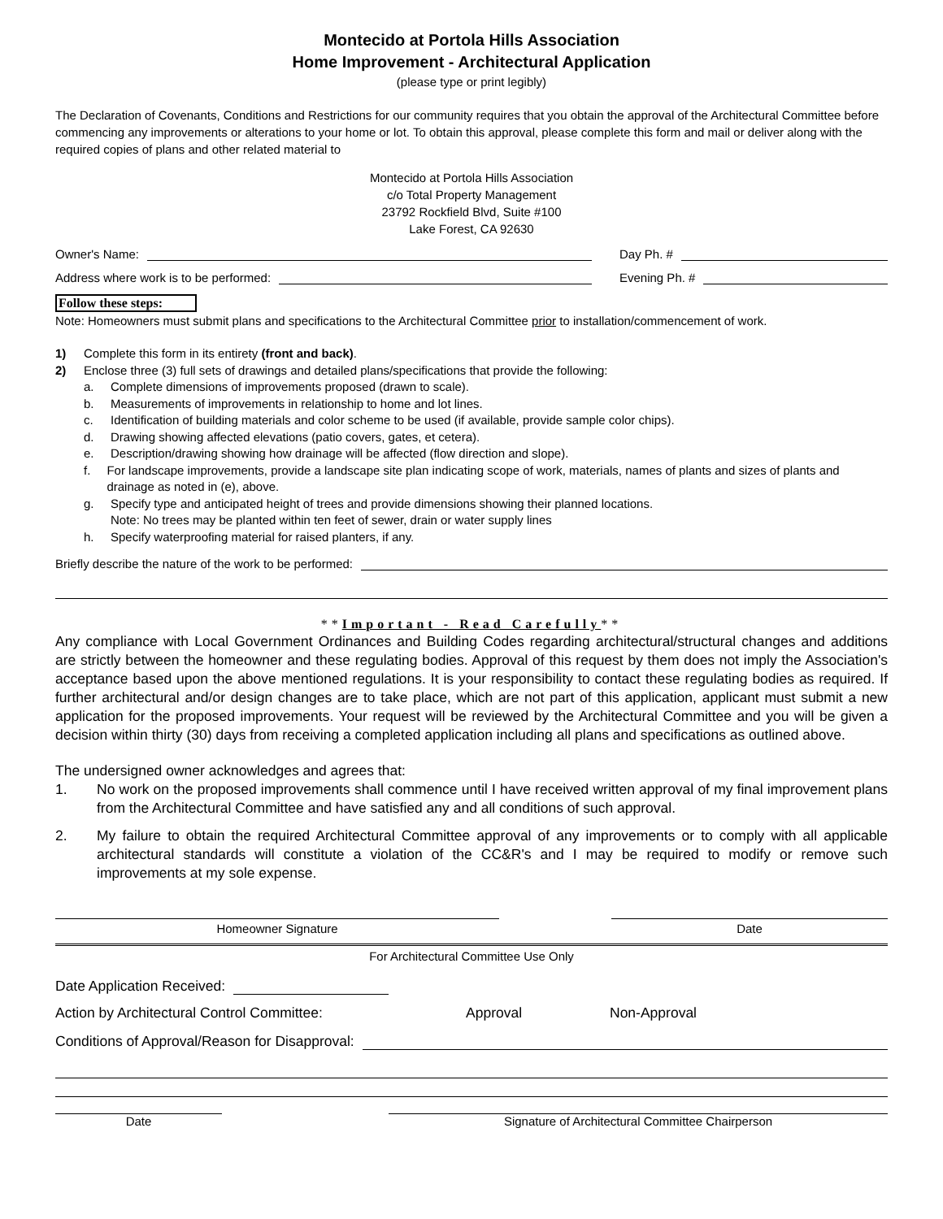Montecido at Portola Hills Association
Home Improvement - Architectural Application
(please type or print legibly)
The Declaration of Covenants, Conditions and Restrictions for our community requires that you obtain the approval of the Architectural Committee before commencing any improvements or alterations to your home or lot. To obtain this approval, please complete this form and mail or deliver along with the required copies of plans and other related material to
Montecido at Portola Hills Association
c/o Total Property Management
23792 Rockfield Blvd, Suite #100
Lake Forest, CA 92630
Owner's Name:
Address where work is to be performed:
Day Ph. #
Evening Ph. #
Follow these steps:
Note: Homeowners must submit plans and specifications to the Architectural Committee prior to installation/commencement of work.
1) Complete this form in its entirety (front and back).
2) Enclose three (3) full sets of drawings and detailed plans/specifications that provide the following:
a. Complete dimensions of improvements proposed (drawn to scale).
b. Measurements of improvements in relationship to home and lot lines.
c. Identification of building materials and color scheme to be used (if available, provide sample color chips).
d. Drawing showing affected elevations (patio covers, gates, et cetera).
e. Description/drawing showing how drainage will be affected (flow direction and slope).
f. For landscape improvements, provide a landscape site plan indicating scope of work, materials, names of plants and sizes of plants and drainage as noted in (e), above.
g. Specify type and anticipated height of trees and provide dimensions showing their planned locations.
Note: No trees may be planted within ten feet of sewer, drain or water supply lines
h. Specify waterproofing material for raised planters, if any.
Briefly describe the nature of the work to be performed:
**Important - Read Carefully**
Any compliance with Local Government Ordinances and Building Codes regarding architectural/structural changes and additions are strictly between the homeowner and these regulating bodies. Approval of this request by them does not imply the Association's acceptance based upon the above mentioned regulations. It is your responsibility to contact these regulating bodies as required. If further architectural and/or design changes are to take place, which are not part of this application, applicant must submit a new application for the proposed improvements. Your request will be reviewed by the Architectural Committee and you will be given a decision within thirty (30) days from receiving a completed application including all plans and specifications as outlined above.
The undersigned owner acknowledges and agrees that:
1. No work on the proposed improvements shall commence until I have received written approval of my final improvement plans from the Architectural Committee and have satisfied any and all conditions of such approval.
2. My failure to obtain the required Architectural Committee approval of any improvements or to comply with all applicable architectural standards will constitute a violation of the CC&R's and I may be required to modify or remove such improvements at my sole expense.
Homeowner Signature Date
For Architectural Committee Use Only
Date Application Received:
Action by Architectural Control Committee: Approval Non-Approval
Conditions of Approval/Reason for Disapproval:
Date Signature of Architectural Committee Chairperson